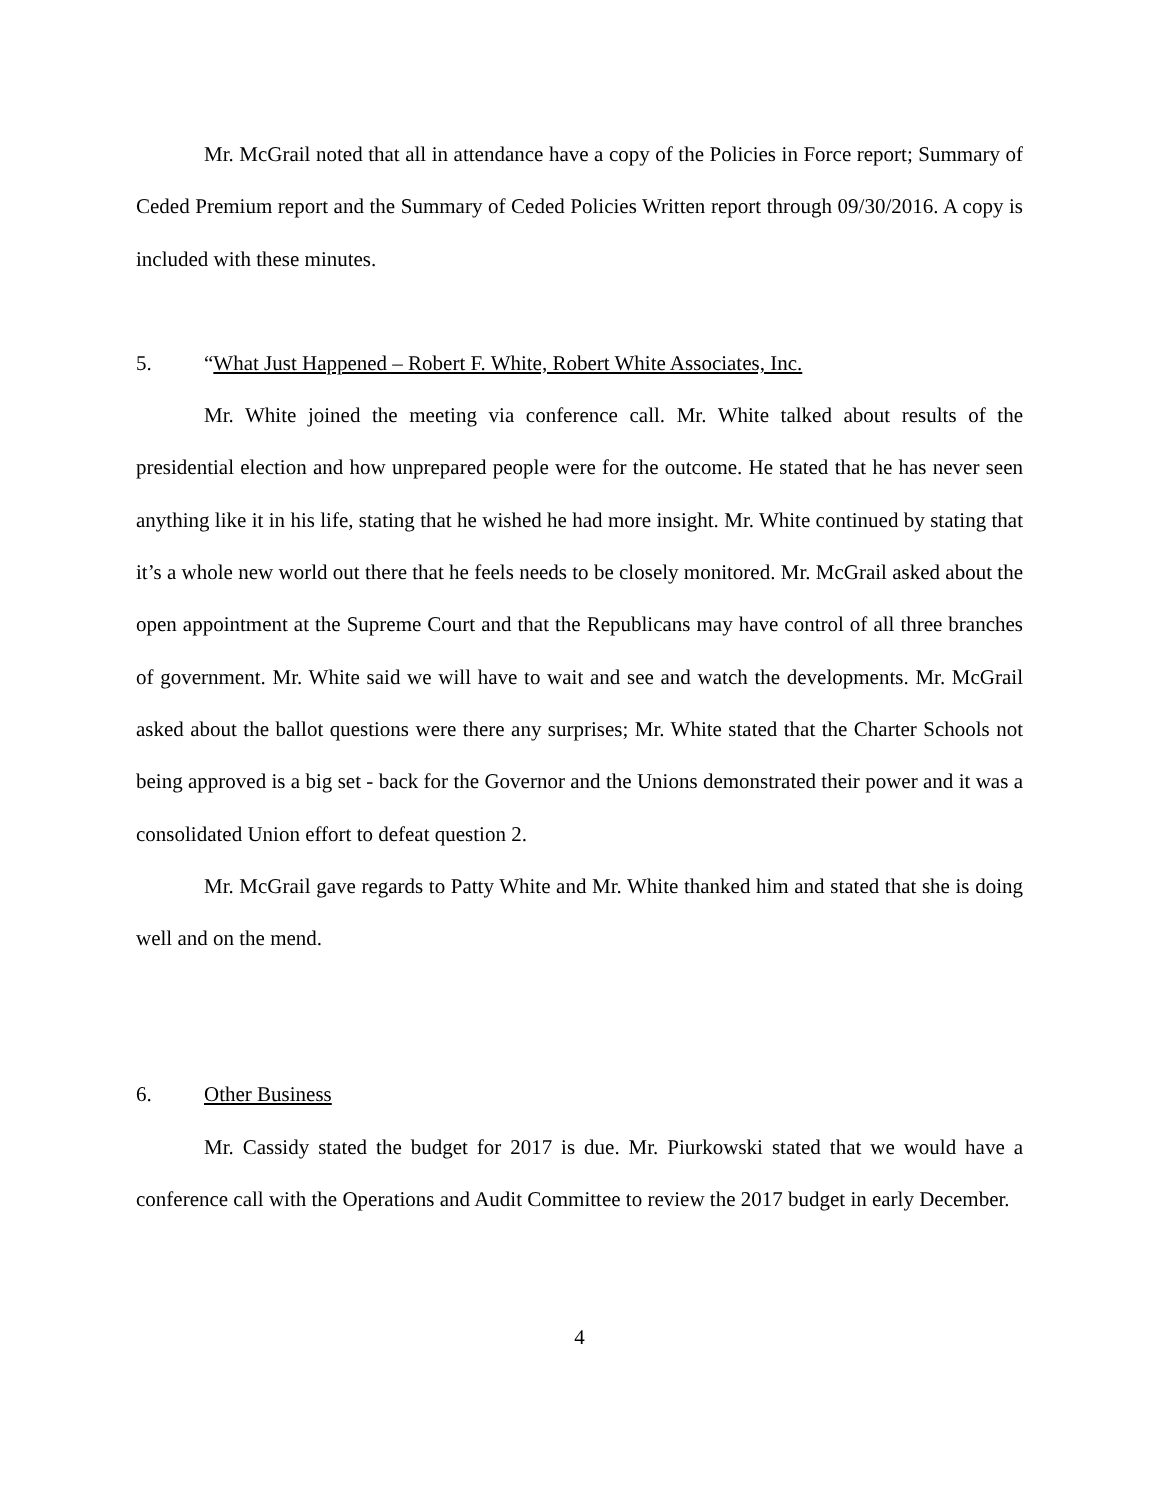Mr. McGrail noted that all in attendance have a copy of the Policies in Force report; Summary of Ceded Premium report and the Summary of Ceded Policies Written report through 09/30/2016. A copy is included with these minutes.
5. “What Just Happened – Robert F. White, Robert White Associates, Inc.
Mr. White joined the meeting via conference call. Mr. White talked about results of the presidential election and how unprepared people were for the outcome. He stated that he has never seen anything like it in his life, stating that he wished he had more insight. Mr. White continued by stating that it’s a whole new world out there that he feels needs to be closely monitored. Mr. McGrail asked about the open appointment at the Supreme Court and that the Republicans may have control of all three branches of government. Mr. White said we will have to wait and see and watch the developments. Mr. McGrail asked about the ballot questions were there any surprises; Mr. White stated that the Charter Schools not being approved is a big set - back for the Governor and the Unions demonstrated their power and it was a consolidated Union effort to defeat question 2.
Mr. McGrail gave regards to Patty White and Mr. White thanked him and stated that she is doing well and on the mend.
6. Other Business
Mr. Cassidy stated the budget for 2017 is due. Mr. Piurkowski stated that we would have a conference call with the Operations and Audit Committee to review the 2017 budget in early December.
4